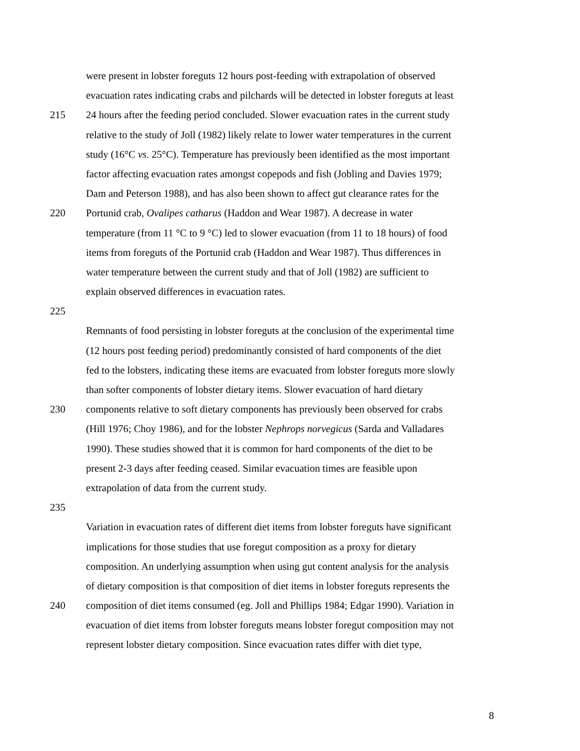were present in lobster foreguts 12 hours post-feeding with extrapolation of observed
evacuation rates indicating crabs and pilchards will be detected in lobster foreguts at least
215 24 hours after the feeding period concluded. Slower evacuation rates in the current study
relative to the study of Joll (1982) likely relate to lower water temperatures in the current
study (16°C vs. 25°C). Temperature has previously been identified as the most important
factor affecting evacuation rates amongst copepods and fish (Jobling and Davies 1979;
Dam and Peterson 1988), and has also been shown to affect gut clearance rates for the
220 Portunid crab, Ovalipes catharus (Haddon and Wear 1987). A decrease in water
temperature (from 11 °C to 9 °C) led to slower evacuation (from 11 to 18 hours) of food
items from foreguts of the Portunid crab (Haddon and Wear 1987). Thus differences in
water temperature between the current study and that of Joll (1982) are sufficient to
explain observed differences in evacuation rates.
225
Remnants of food persisting in lobster foreguts at the conclusion of the experimental time
(12 hours post feeding period) predominantly consisted of hard components of the diet
fed to the lobsters, indicating these items are evacuated from lobster foreguts more slowly
than softer components of lobster dietary items. Slower evacuation of hard dietary
230 components relative to soft dietary components has previously been observed for crabs
(Hill 1976; Choy 1986), and for the lobster Nephrops norvegicus (Sarda and Valladares
1990). These studies showed that it is common for hard components of the diet to be
present 2-3 days after feeding ceased. Similar evacuation times are feasible upon
extrapolation of data from the current study.
235
Variation in evacuation rates of different diet items from lobster foreguts have significant
implications for those studies that use foregut composition as a proxy for dietary
composition. An underlying assumption when using gut content analysis for the analysis
of dietary composition is that composition of diet items in lobster foreguts represents the
240 composition of diet items consumed (eg. Joll and Phillips 1984; Edgar 1990). Variation in
evacuation of diet items from lobster foreguts means lobster foregut composition may not
represent lobster dietary composition. Since evacuation rates differ with diet type,
8